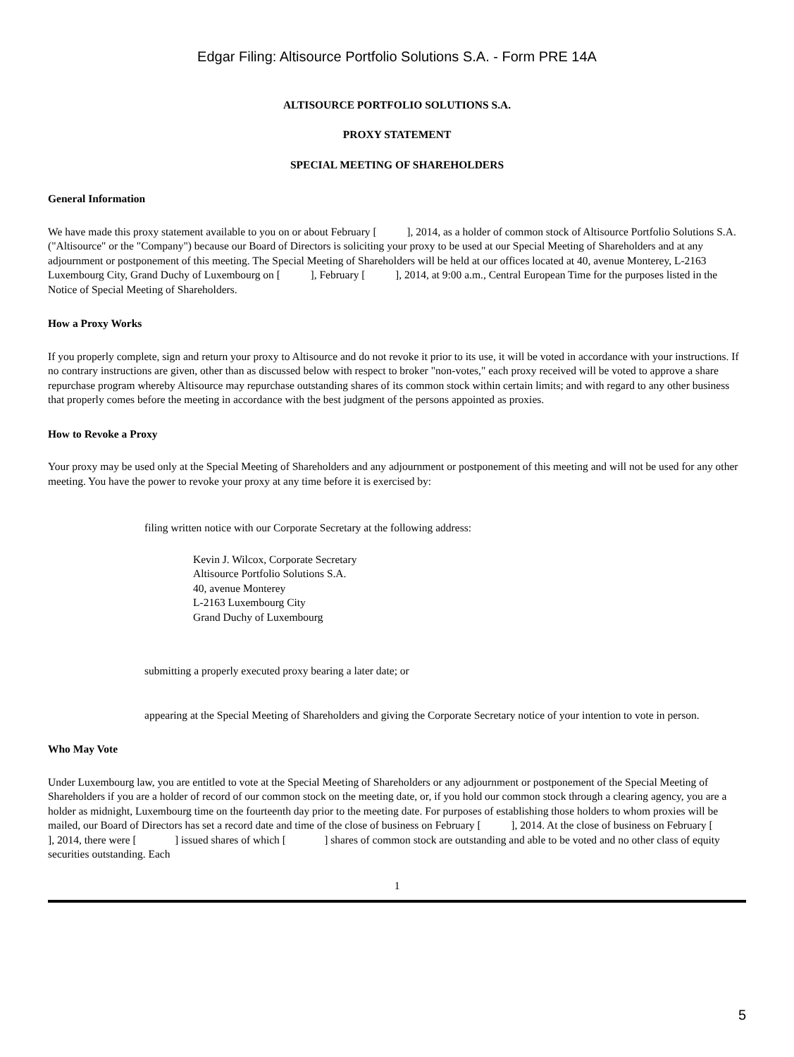Edgar Filing: Altisource Portfolio Solutions S.A. - Form PRE 14A
ALTISOURCE PORTFOLIO SOLUTIONS S.A.
PROXY STATEMENT
SPECIAL MEETING OF SHAREHOLDERS
General Information
We have made this proxy statement available to you on or about February [ ], 2014, as a holder of common stock of Altisource Portfolio Solutions S.A. ("Altisource" or the "Company") because our Board of Directors is soliciting your proxy to be used at our Special Meeting of Shareholders and at any adjournment or postponement of this meeting. The Special Meeting of Shareholders will be held at our offices located at 40, avenue Monterey, L-2163 Luxembourg City, Grand Duchy of Luxembourg on [ ], February [ ], 2014, at 9:00 a.m., Central European Time for the purposes listed in the Notice of Special Meeting of Shareholders.
How a Proxy Works
If you properly complete, sign and return your proxy to Altisource and do not revoke it prior to its use, it will be voted in accordance with your instructions. If no contrary instructions are given, other than as discussed below with respect to broker "non-votes," each proxy received will be voted to approve a share repurchase program whereby Altisource may repurchase outstanding shares of its common stock within certain limits; and with regard to any other business that properly comes before the meeting in accordance with the best judgment of the persons appointed as proxies.
How to Revoke a Proxy
Your proxy may be used only at the Special Meeting of Shareholders and any adjournment or postponement of this meeting and will not be used for any other meeting. You have the power to revoke your proxy at any time before it is exercised by:
filing written notice with our Corporate Secretary at the following address:
Kevin J. Wilcox, Corporate Secretary
Altisource Portfolio Solutions S.A.
40, avenue Monterey
L-2163 Luxembourg City
Grand Duchy of Luxembourg
submitting a properly executed proxy bearing a later date; or
appearing at the Special Meeting of Shareholders and giving the Corporate Secretary notice of your intention to vote in person.
Who May Vote
Under Luxembourg law, you are entitled to vote at the Special Meeting of Shareholders or any adjournment or postponement of the Special Meeting of Shareholders if you are a holder of record of our common stock on the meeting date, or, if you hold our common stock through a clearing agency, you are a holder as midnight, Luxembourg time on the fourteenth day prior to the meeting date. For purposes of establishing those holders to whom proxies will be mailed, our Board of Directors has set a record date and time of the close of business on February [ ], 2014. At the close of business on February [ ], 2014, there were [ ] issued shares of which [ ] shares of common stock are outstanding and able to be voted and no other class of equity securities outstanding. Each
1
5